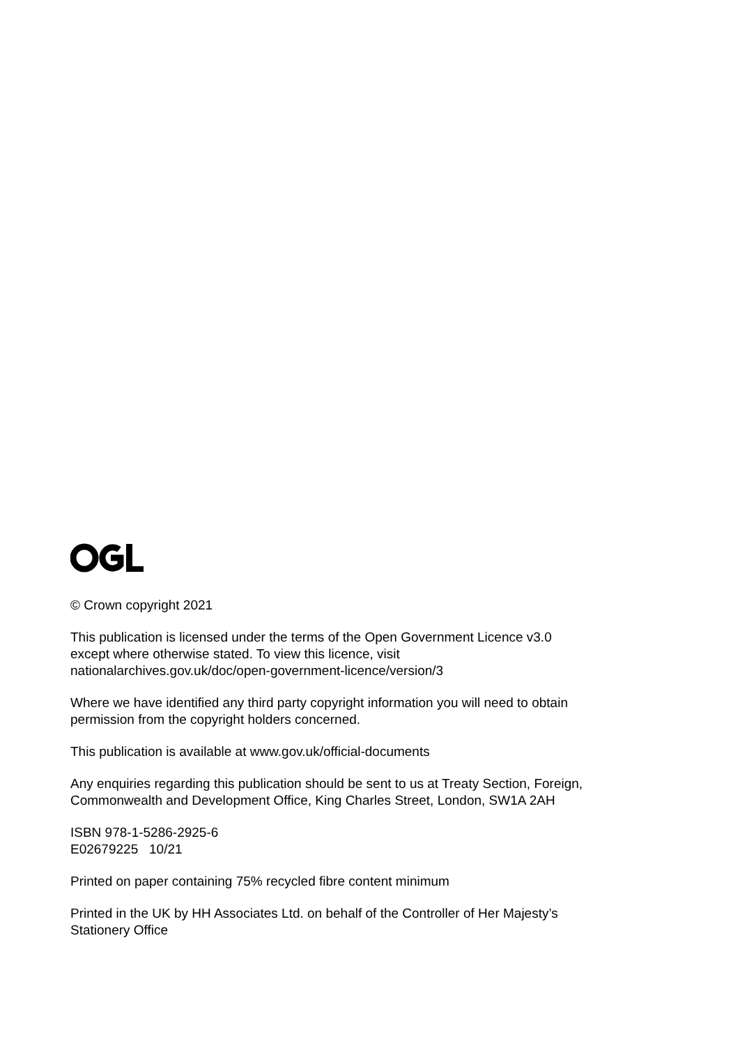© Crown copyright 2021
This publication is licensed under the terms of the Open Government Licence v3.0
except where otherwise stated. To view this licence, visit
nationalarchives.gov.uk/doc/open-government-licence/version/3
Where we have identified any third party copyright information you will need to obtain
permission from the copyright holders concerned.
This publication is available at www.gov.uk/official-documents
Any enquiries regarding this publication should be sent to us at Treaty Section, Foreign,
Commonwealth and Development Office, King Charles Street, London, SW1A 2AH
ISBN 978-1-5286-2925-6
E02679225 10/21
Printed on paper containing 75% recycled fibre content minimum
Printed in the UK by HH Associates Ltd. on behalf of the Controller of Her Majesty’s
Stationery Office